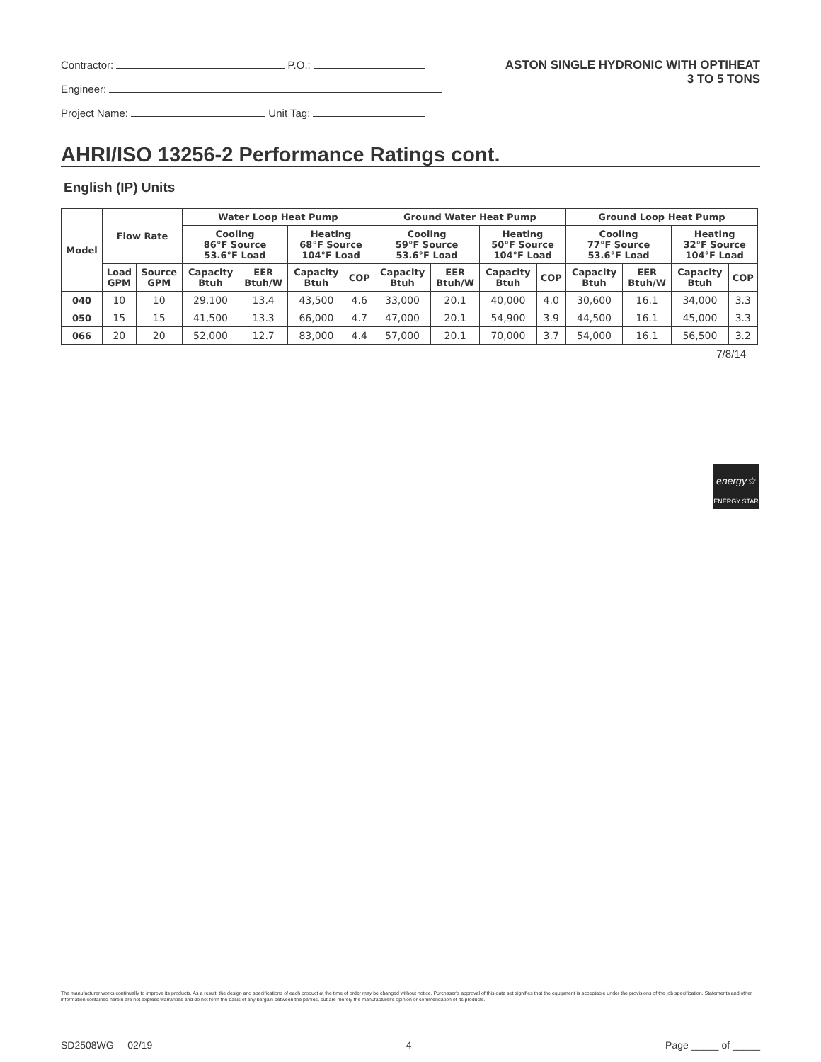Contractor: P.O.:
Engineer:
Project Name: Unit Tag:
ASTON SINGLE HYDRONIC WITH OPTIHEAT
3 TO 5 TONS
AHRI/ISO 13256-2 Performance Ratings cont.
English (IP) Units
| Model | Flow Rate | | Water Loop Heat Pump | | | | Ground Water Heat Pump | | | | Ground Loop Heat Pump | | | |
| --- | --- | --- | --- | --- | --- | --- | --- | --- | --- | --- | --- | --- | --- | --- |
| | | | Cooling 86°F Source 53.6°F Load | | Heating 68°F Source 104°F Load | | Cooling 59°F Source 53.6°F Load | | Heating 50°F Source 104°F Load | | Cooling 77°F Source 53.6°F Load | | Heating 32°F Source 104°F Load | |
| | Load GPM | Source GPM | Capacity Btuh | EER Btuh/W | Capacity Btuh | COP | Capacity Btuh | EER Btuh/W | Capacity Btuh | COP | Capacity Btuh | EER Btuh/W | Capacity Btuh | COP |
| 040 | 10 | 10 | 29,100 | 13.4 | 43,500 | 4.6 | 33,000 | 20.1 | 40,000 | 4.0 | 30,600 | 16.1 | 34,000 | 3.3 |
| 050 | 15 | 15 | 41,500 | 13.3 | 66,000 | 4.7 | 47,000 | 20.1 | 54,900 | 3.9 | 44,500 | 16.1 | 45,000 | 3.3 |
| 066 | 20 | 20 | 52,000 | 12.7 | 83,000 | 4.4 | 57,000 | 20.1 | 70,000 | 3.7 | 54,000 | 16.1 | 56,500 | 3.2 |
7/8/14
energy☆
ENERGY STAR
The manufacturer works continually to improve its products. As a result, the design and specifications of each product at the time of order may be changed without notice. Purchaser's approval of this data set signifies that the equipment is acceptable under the provisions of the job specification. Statements and other information contained herein are not express warranties and do not form the basis of any bargain between the parties, but are merely the manufacturer's opinion or commendation of its products.
SD2508WG 02/19 4 Page _____ of _____